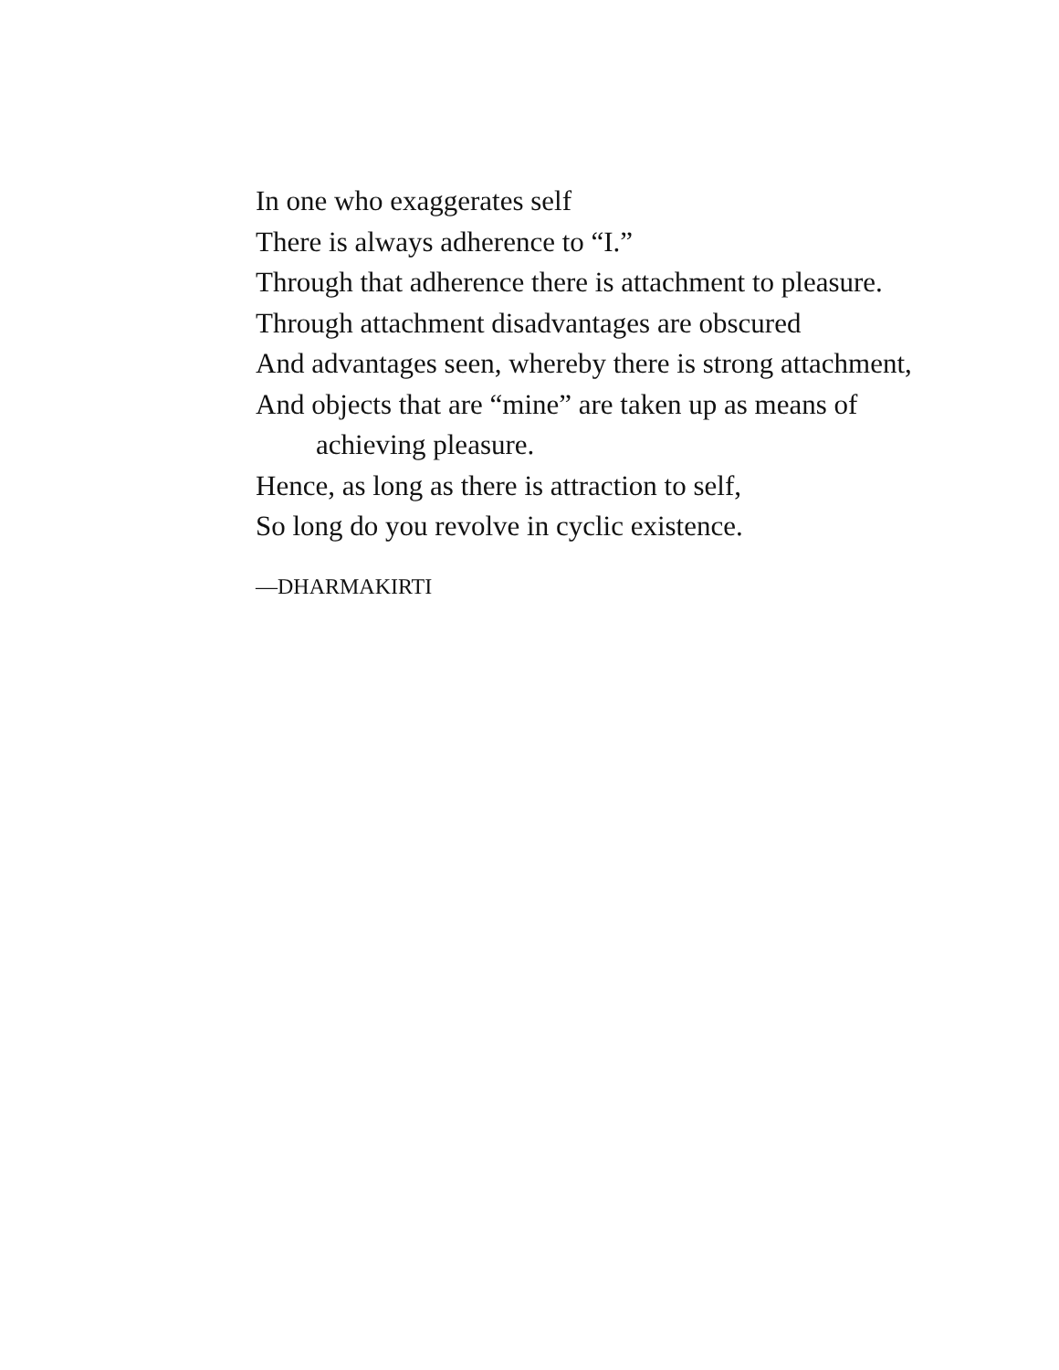In one who exaggerates self
There is always adherence to “I.”
Through that adherence there is attachment to pleasure.
Through attachment disadvantages are obscured
And advantages seen, whereby there is strong attachment,
And objects that are “mine” are taken up as means of achieving pleasure.
Hence, as long as there is attraction to self,
So long do you revolve in cyclic existence.
—DHARMAKIRTI